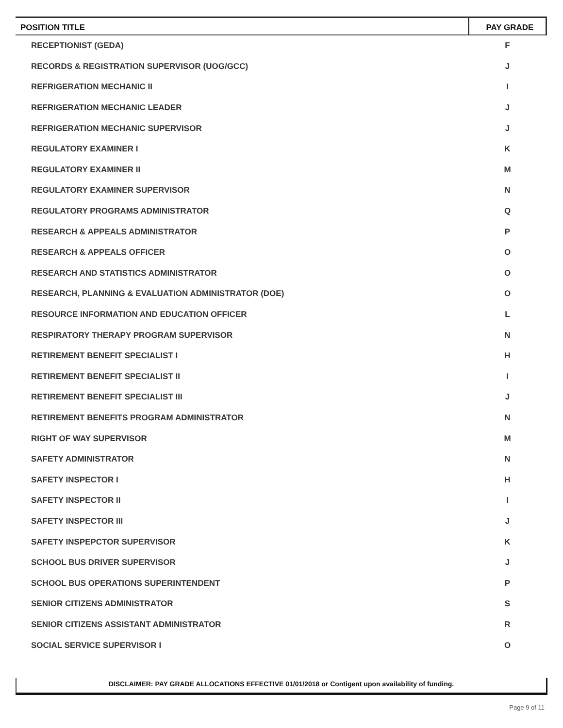| POSITION TITLE | PAY GRADE |
| --- | --- |
| RECEPTIONIST (GEDA) | F |
| RECORDS & REGISTRATION SUPERVISOR (UOG/GCC) | J |
| REFRIGERATION MECHANIC II | I |
| REFRIGERATION MECHANIC LEADER | J |
| REFRIGERATION MECHANIC SUPERVISOR | J |
| REGULATORY EXAMINER I | K |
| REGULATORY EXAMINER II | M |
| REGULATORY EXAMINER SUPERVISOR | N |
| REGULATORY PROGRAMS ADMINISTRATOR | Q |
| RESEARCH & APPEALS ADMINISTRATOR | P |
| RESEARCH & APPEALS OFFICER | O |
| RESEARCH AND STATISTICS ADMINISTRATOR | O |
| RESEARCH, PLANNING & EVALUATION ADMINISTRATOR (DOE) | O |
| RESOURCE INFORMATION AND EDUCATION OFFICER | L |
| RESPIRATORY THERAPY PROGRAM SUPERVISOR | N |
| RETIREMENT BENEFIT SPECIALIST I | H |
| RETIREMENT BENEFIT SPECIALIST II | I |
| RETIREMENT BENEFIT SPECIALIST III | J |
| RETIREMENT BENEFITS PROGRAM ADMINISTRATOR | N |
| RIGHT OF WAY SUPERVISOR | M |
| SAFETY ADMINISTRATOR | N |
| SAFETY INSPECTOR I | H |
| SAFETY INSPECTOR II | I |
| SAFETY INSPECTOR III | J |
| SAFETY INSPEPCTOR SUPERVISOR | K |
| SCHOOL BUS DRIVER SUPERVISOR | J |
| SCHOOL BUS OPERATIONS SUPERINTENDENT | P |
| SENIOR CITIZENS ADMINISTRATOR | S |
| SENIOR CITIZENS ASSISTANT ADMINISTRATOR | R |
| SOCIAL SERVICE SUPERVISOR I | O |
DISCLAIMER: PAY GRADE ALLOCATIONS EFFECTIVE 01/01/2018 or Contigent upon availability of funding.
Page 9 of 11